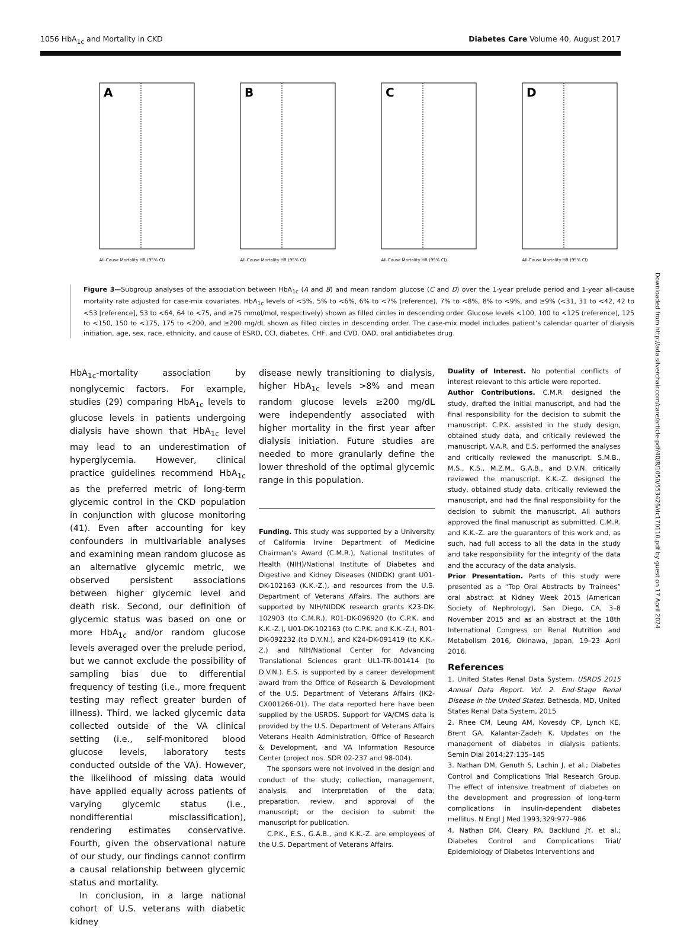1056 HbA<sub>1c</sub> and Mortality in CKD Diabetes Care Volume 40, August 2017
A
All-Cause Mortality HR (95% CI)
B
All-Cause Mortality HR (95% CI)
C
All-Cause Mortality HR (95% CI)
D
All-Cause Mortality HR (95% CI)
Figure 3—Subgroup analyses of the association between HbA<sub>1c</sub> (A and B) and mean random glucose (C and D) over the 1-year prelude period and 1-year all-cause mortality rate adjusted for case-mix covariates. HbA<sub>1c</sub> levels of <5%, 5% to <6%, 6% to <7% (reference), 7% to <8%, 8% to <9%, and ≥9% (<31, 31 to <42, 42 to <53 [reference], 53 to <64, 64 to <75, and ≥75 mmol/mol, respectively) shown as filled circles in descending order. Glucose levels <100, 100 to <125 (reference), 125 to <150, 150 to <175, 175 to <200, and ≥200 mg/dL shown as filled circles in descending order. The case-mix model includes patient’s calendar quarter of dialysis initiation, age, sex, race, ethnicity, and cause of ESRD, CCI, diabetes, CHF, and CVD. OAD, oral antidiabetes drug.
HbA<sub>1c</sub>-mortality association by nonglycemic factors. For example, studies (29) comparing HbA<sub>1c</sub> levels to glucose levels in patients undergoing dialysis have shown that HbA<sub>1c</sub> level may lead to an underestimation of hyperglycemia. However, clinical practice guidelines recommend HbA<sub>1c</sub> as the preferred metric of long-term glycemic control in the CKD population in conjunction with glucose monitoring (41). Even after accounting for key confounders in multivariable analyses and examining mean random glucose as an alternative glycemic metric, we observed persistent associations between higher glycemic level and death risk. Second, our definition of glycemic status was based on one or more HbA<sub>1c</sub> and/or random glucose levels averaged over the prelude period, but we cannot exclude the possibility of sampling bias due to differential frequency of testing (i.e., more frequent testing may reflect greater burden of illness). Third, we lacked glycemic data collected outside of the VA clinical setting (i.e., self-monitored blood glucose levels, laboratory tests conducted outside of the VA). However, the likelihood of missing data would have applied equally across patients of varying glycemic status (i.e., nondifferential misclassification), rendering estimates conservative. Fourth, given the observational nature of our study, our findings cannot confirm a causal relationship between glycemic status and mortality.
In conclusion, in a large national cohort of U.S. veterans with diabetic kidney
disease newly transitioning to dialysis, higher HbA<sub>1c</sub> levels >8% and mean random glucose levels ≥200 mg/dL were independently associated with higher mortality in the first year after dialysis initiation. Future studies are needed to more granularly define the lower threshold of the optimal glycemic range in this population.
Funding. This study was supported by a University of California Irvine Department of Medicine Chairman’s Award (C.M.R.), National Institutes of Health (NIH)/National Institute of Diabetes and Digestive and Kidney Diseases (NIDDK) grant U01-DK-102163 (K.K.-Z.), and resources from the U.S. Department of Veterans Affairs. The authors are supported by NIH/NIDDK research grants K23-DK-102903 (to C.M.R.), R01-DK-096920 (to C.P.K. and K.K.-Z.), U01-DK-102163 (to C.P.K. and K.K.-Z.), R01-DK-092232 (to D.V.N.), and K24-DK-091419 (to K.K.-Z.) and NIH/National Center for Advancing Translational Sciences grant UL1-TR-001414 (to D.V.N.). E.S. is supported by a career development award from the Office of Research & Development of the U.S. Department of Veterans Affairs (IK2-CX001266-01). The data reported here have been supplied by the USRDS. Support for VA/CMS data is provided by the U.S. Department of Veterans Affairs Veterans Health Administration, Office of Research & Development, and VA Information Resource Center (project nos. SDR 02-237 and 98-004).
The sponsors were not involved in the design and conduct of the study; collection, management, analysis, and interpretation of the data; preparation, review, and approval of the manuscript; or the decision to submit the manuscript for publication.
C.P.K., E.S., G.A.B., and K.K.-Z. are employees of the U.S. Department of Veterans Affairs.
Duality of Interest. No potential conflicts of interest relevant to this article were reported.
Author Contributions. C.M.R. designed the study, drafted the initial manuscript, and had the final responsibility for the decision to submit the manuscript. C.P.K. assisted in the study design, obtained study data, and critically reviewed the manuscript. V.A.R. and E.S. performed the analyses and critically reviewed the manuscript. S.M.B., M.S., K.S., M.Z.M., G.A.B., and D.V.N. critically reviewed the manuscript. K.K.-Z. designed the study, obtained study data, critically reviewed the manuscript, and had the final responsibility for the decision to submit the manuscript. All authors approved the final manuscript as submitted. C.M.R. and K.K.-Z. are the guarantors of this work and, as such, had full access to all the data in the study and take responsibility for the integrity of the data and the accuracy of the data analysis.
Prior Presentation. Parts of this study were presented as a “Top Oral Abstracts by Trainees” oral abstract at Kidney Week 2015 (American Society of Nephrology), San Diego, CA, 3–8 November 2015 and as an abstract at the 18th International Congress on Renal Nutrition and Metabolism 2016, Okinawa, Japan, 19–23 April 2016.
References
1. United States Renal Data System. USRDS 2015 Annual Data Report. Vol. 2. End-Stage Renal Disease in the United States. Bethesda, MD, United States Renal Data System, 2015
2. Rhee CM, Leung AM, Kovesdy CP, Lynch KE, Brent GA, Kalantar-Zadeh K. Updates on the management of diabetes in dialysis patients. Semin Dial 2014;27:135–145
3. Nathan DM, Genuth S, Lachin J, et al.; Diabetes Control and Complications Trial Research Group. The effect of intensive treatment of diabetes on the development and progression of long-term complications in insulin-dependent diabetes mellitus. N Engl J Med 1993;329:977–986
4. Nathan DM, Cleary PA, Backlund JY, et al.; Diabetes Control and Complications Trial/ Epidemiology of Diabetes Interventions and
Downloaded from http://ada.silverchair.com/care/article-pdf/40/8/1050/553426/dc170110.pdf by guest on 17 April 2024